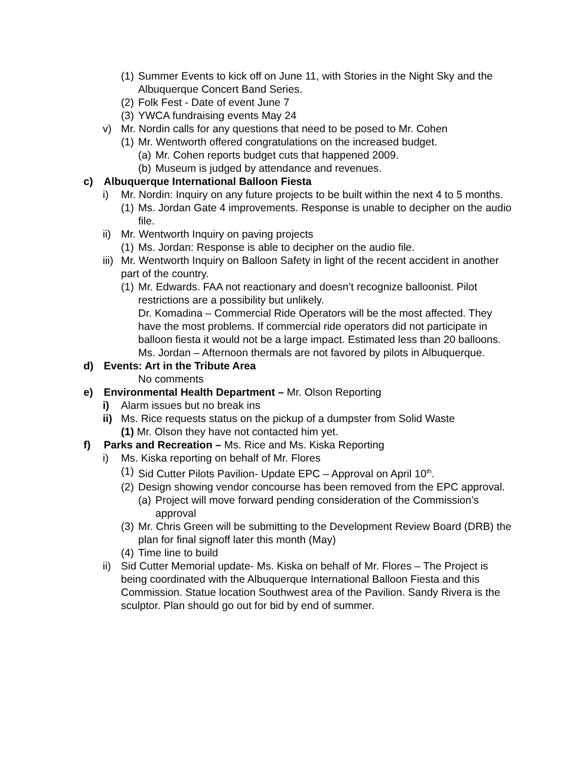(1) Summer Events to kick off on June 11, with Stories in the Night Sky and the Albuquerque Concert Band Series.
(2) Folk Fest - Date of event June 7
(3) YWCA fundraising events May 24
v) Mr. Nordin calls for any questions that need to be posed to Mr. Cohen
(1) Mr. Wentworth offered congratulations on the increased budget.
(a) Mr. Cohen reports budget cuts that happened 2009.
(b) Museum is judged by attendance and revenues.
c) Albuquerque International Balloon Fiesta
i) Mr. Nordin: Inquiry on any future projects to be built within the next 4 to 5 months.
(1) Ms. Jordan Gate 4 improvements. Response is unable to decipher on the audio file.
ii) Mr. Wentworth Inquiry on paving projects
(1) Ms. Jordan: Response is able to decipher on the audio file.
iii) Mr. Wentworth Inquiry on Balloon Safety in light of the recent accident in another part of the country.
(1) Mr. Edwards. FAA not reactionary and doesn’t recognize balloonist. Pilot restrictions are a possibility but unlikely.
Dr. Komadina – Commercial Ride Operators will be the most affected. They have the most problems. If commercial ride operators did not participate in balloon fiesta it would not be a large impact. Estimated less than 20 balloons.
Ms. Jordan – Afternoon thermals are not favored by pilots in Albuquerque.
d) Events: Art in the Tribute Area
No comments
e) Environmental Health Department – Mr. Olson Reporting
i) Alarm issues but no break ins
ii) Ms. Rice requests status on the pickup of a dumpster from Solid Waste
(1) Mr. Olson they have not contacted him yet.
f) Parks and Recreation – Ms. Rice and Ms. Kiska Reporting
i) Ms. Kiska reporting on behalf of Mr. Flores
(1) Sid Cutter Pilots Pavilion- Update EPC – Approval on April 10<sup>th</sup>.
(2) Design showing vendor concourse has been removed from the EPC approval.
(a) Project will move forward pending consideration of the Commission’s approval
(3) Mr. Chris Green will be submitting to the Development Review Board (DRB) the plan for final signoff later this month (May)
(4) Time line to build
ii) Sid Cutter Memorial update- Ms. Kiska on behalf of Mr. Flores – The Project is being coordinated with the Albuquerque International Balloon Fiesta and this Commission. Statue location Southwest area of the Pavilion. Sandy Rivera is the sculptor. Plan should go out for bid by end of summer.